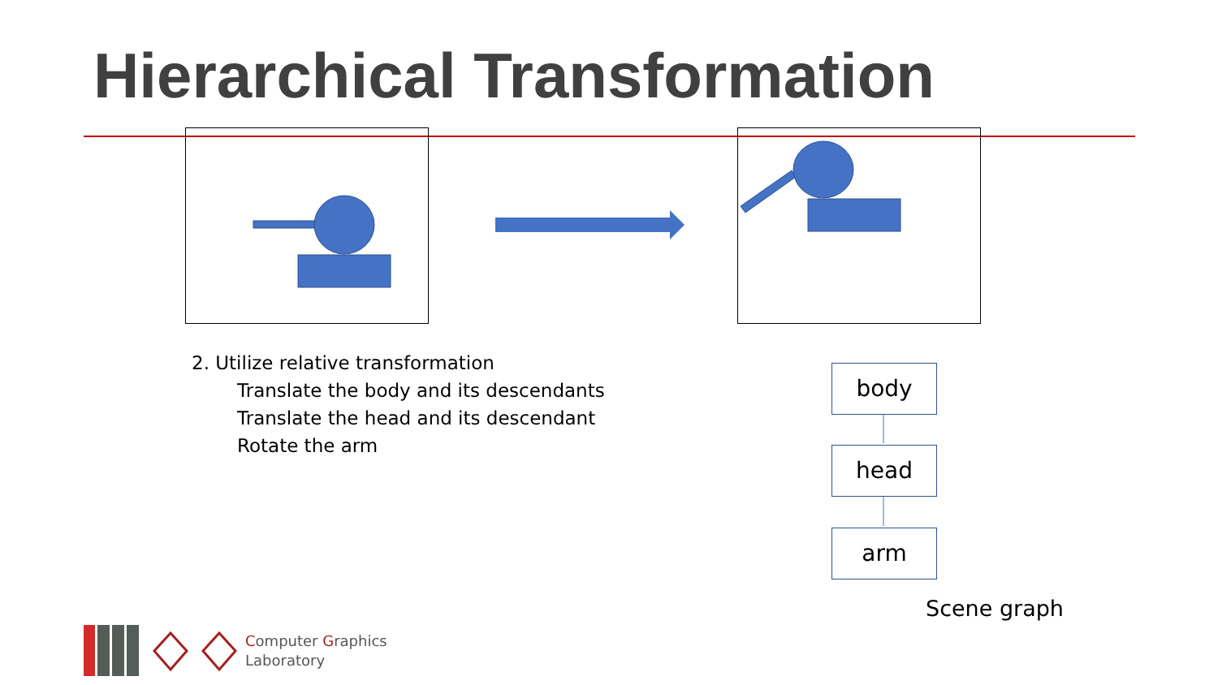Hierarchical Transformation
2. Utilize relative transformation
Translate the body and its descendants
Translate the head and its descendant
Rotate the arm
body
head
arm
Scene graph
Computer Graphics
Laboratory